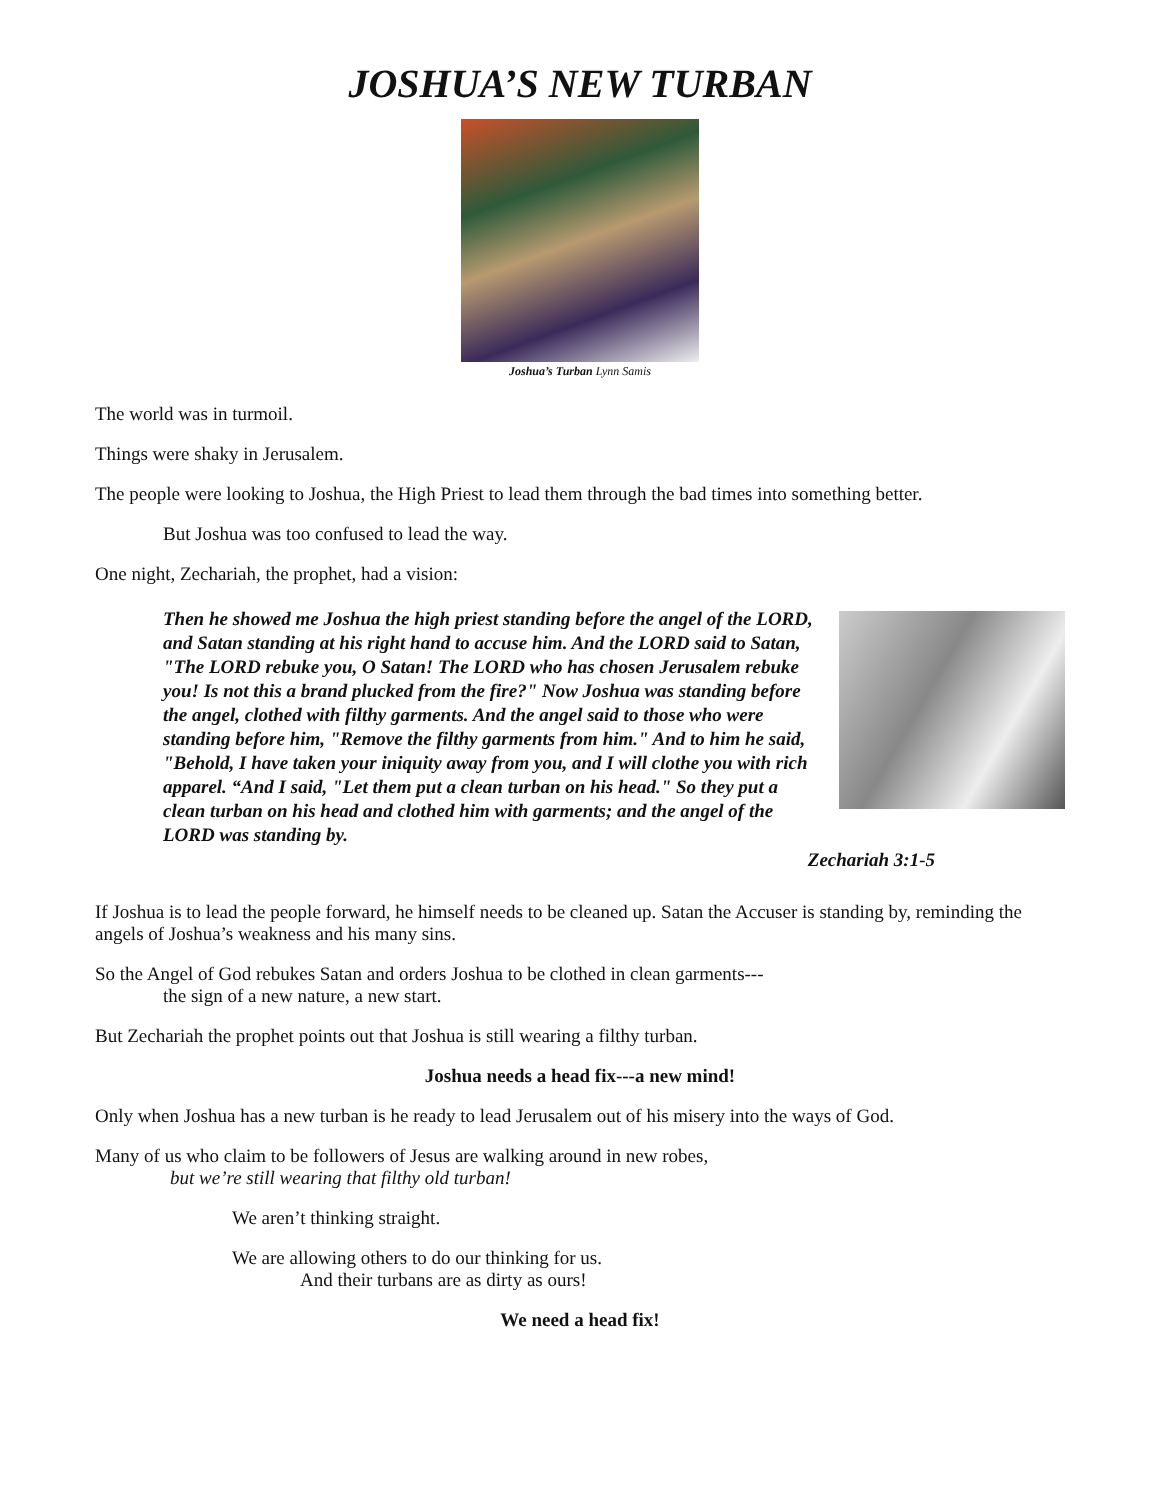JOSHUA’S NEW TURBAN
Joshua’s Turban Lynn Samis
The world was in turmoil.
Things were shaky in Jerusalem.
The people were looking to Joshua, the High Priest to lead them through the bad times into something better.
But Joshua was too confused to lead the way.
One night, Zechariah, the prophet, had a vision:
Then he showed me Joshua the high priest standing before the angel of the LORD, and Satan standing at his right hand to accuse him. And the LORD said to Satan, "The LORD rebuke you, O Satan! The LORD who has chosen Jerusalem rebuke you! Is not this a brand plucked from the fire?" Now Joshua was standing before the angel, clothed with filthy garments. And the angel said to those who were standing before him, "Remove the filthy garments from him." And to him he said, "Behold, I have taken your iniquity away from you, and I will clothe you with rich apparel. “And I said, "Let them put a clean turban on his head." So they put a clean turban on his head and clothed him with garments; and the angel of the LORD was standing by.
Zechariah 3:1-5
If Joshua is to lead the people forward, he himself needs to be cleaned up. Satan the Accuser is standing by, reminding the angels of Joshua’s weakness and his many sins.
So the Angel of God rebukes Satan and orders Joshua to be clothed in clean garments---
the sign of a new nature, a new start.
But Zechariah the prophet points out that Joshua is still wearing a filthy turban.
Joshua needs a head fix---a new mind!
Only when Joshua has a new turban is he ready to lead Jerusalem out of his misery into the ways of God.
Many of us who claim to be followers of Jesus are walking around in new robes,
but we’re still wearing that filthy old turban!
We aren’t thinking straight.
We are allowing others to do our thinking for us.
And their turbans are as dirty as ours!
We need a head fix!